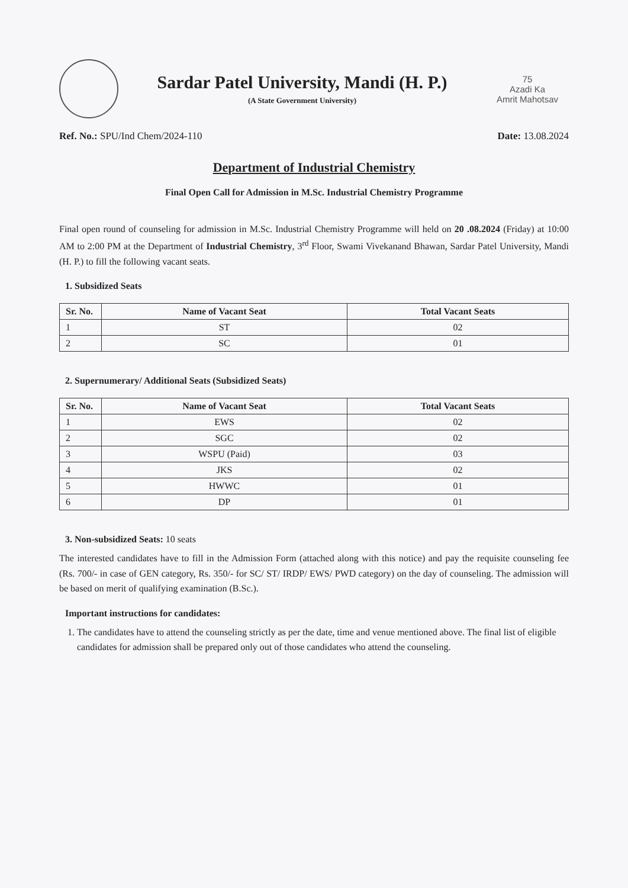Sardar Patel University, Mandi (H. P.)
(A State Government University)
75
Azadi Ka
Amrit Mahotsav
Ref. No.: SPU/Ind Chem/2024-110 Date: 13.08.2024
Department of Industrial Chemistry
Final Open Call for Admission in M.Sc. Industrial Chemistry Programme
Final open round of counseling for admission in M.Sc. Industrial Chemistry Programme will held on 20 .08.2024 (Friday) at 10:00 AM to 2:00 PM at the Department of Industrial Chemistry, 3<sup>rd</sup> Floor, Swami Vivekanand Bhawan, Sardar Patel University, Mandi (H. P.) to fill the following vacant seats.
1. Subsidized Seats
| Sr. No. | Name of Vacant Seat | Total Vacant Seats |
| --- | --- | --- |
| 1 | ST | 02 |
| 2 | SC | 01 |
2. Supernumerary/ Additional Seats (Subsidized Seats)
| Sr. No. | Name of Vacant Seat | Total Vacant Seats |
| --- | --- | --- |
| 1 | EWS | 02 |
| 2 | SGC | 02 |
| 3 | WSPU (Paid) | 03 |
| 4 | JKS | 02 |
| 5 | HWWC | 01 |
| 6 | DP | 01 |
3. Non-subsidized Seats: 10 seats
The interested candidates have to fill in the Admission Form (attached along with this notice) and pay the requisite counseling fee (Rs. 700/- in case of GEN category, Rs. 350/- for SC/ ST/ IRDP/ EWS/ PWD category) on the day of counseling. The admission will be based on merit of qualifying examination (B.Sc.).
Important instructions for candidates:
1. The candidates have to attend the counseling strictly as per the date, time and venue mentioned above. The final list of eligible candidates for admission shall be prepared only out of those candidates who attend the counseling.